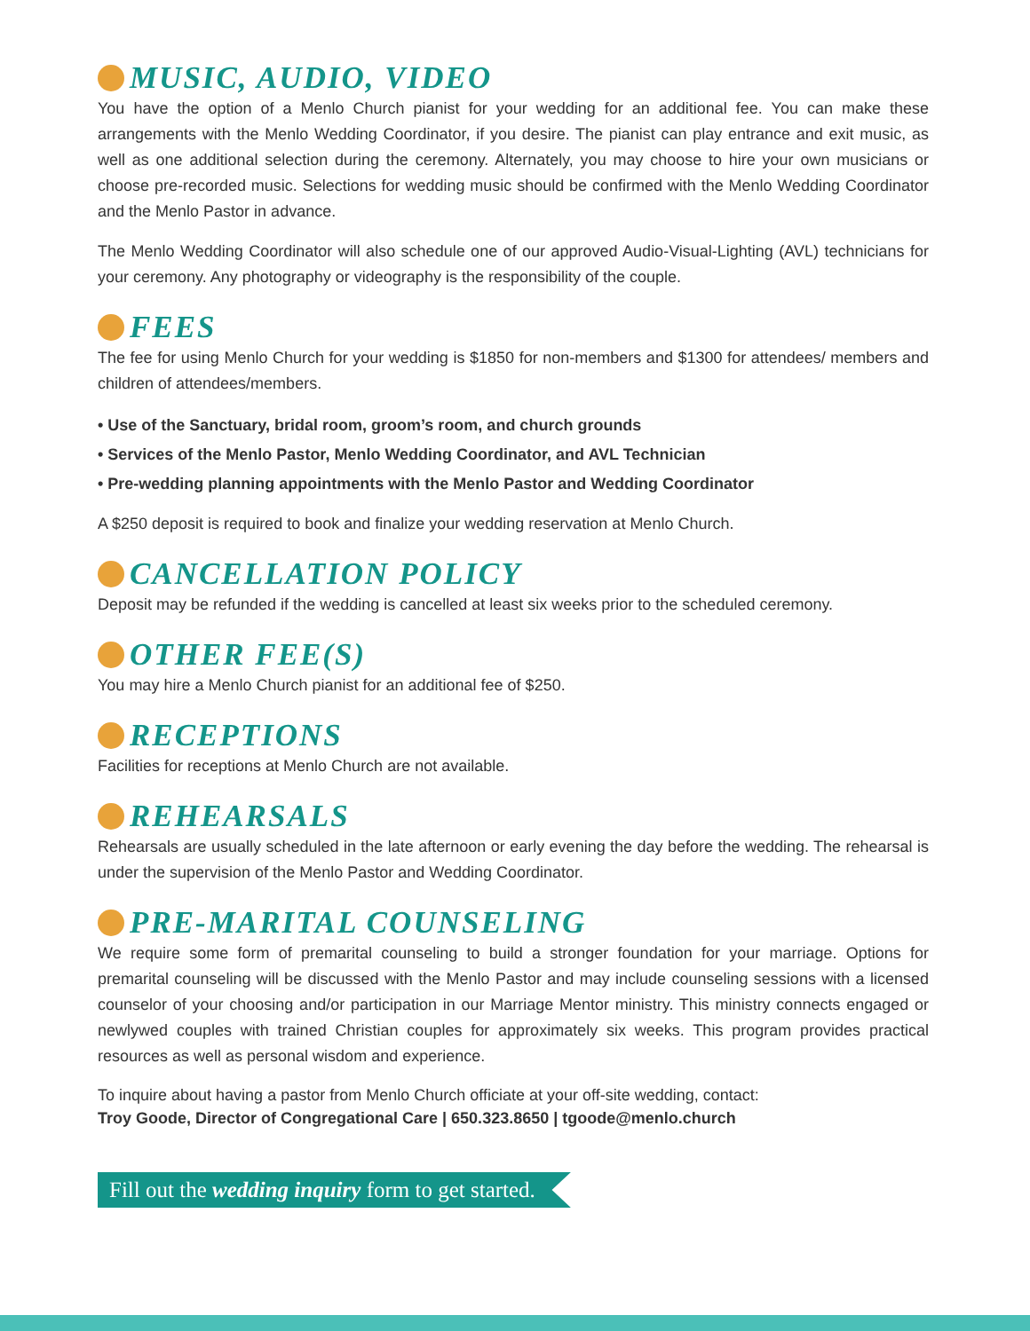MUSIC, AUDIO, VIDEO
You have the option of a Menlo Church pianist for your wedding for an additional fee. You can make these arrangements with the Menlo Wedding Coordinator, if you desire. The pianist can play entrance and exit music, as well as one additional selection during the ceremony. Alternately, you may choose to hire your own musicians or choose pre-recorded music. Selections for wedding music should be confirmed with the Menlo Wedding Coordinator and the Menlo Pastor in advance.
The Menlo Wedding Coordinator will also schedule one of our approved Audio-Visual-Lighting (AVL) technicians for your ceremony. Any photography or videography is the responsibility of the couple.
FEES
The fee for using Menlo Church for your wedding is $1850 for non-members and $1300 for attendees/ members and children of attendees/members.
• Use of the Sanctuary, bridal room, groom’s room, and church grounds
• Services of the Menlo Pastor, Menlo Wedding Coordinator, and AVL Technician
• Pre-wedding planning appointments with the Menlo Pastor and Wedding Coordinator
A $250 deposit is required to book and finalize your wedding reservation at Menlo Church.
CANCELLATION POLICY
Deposit may be refunded if the wedding is cancelled at least six weeks prior to the scheduled ceremony.
OTHER FEE(S)
You may hire a Menlo Church pianist for an additional fee of $250.
RECEPTIONS
Facilities for receptions at Menlo Church are not available.
REHEARSALS
Rehearsals are usually scheduled in the late afternoon or early evening the day before the wedding. The rehearsal is under the supervision of the Menlo Pastor and Wedding Coordinator.
PRE-MARITAL COUNSELING
We require some form of premarital counseling to build a stronger foundation for your marriage. Options for premarital counseling will be discussed with the Menlo Pastor and may include counseling sessions with a licensed counselor of your choosing and/or participation in our Marriage Mentor ministry. This ministry connects engaged or newlywed couples with trained Christian couples for approximately six weeks. This program provides practical resources as well as personal wisdom and experience.
To inquire about having a pastor from Menlo Church officiate at your off-site wedding, contact:
Troy Goode, Director of Congregational Care | 650.323.8650 | tgoode@menlo.church
Fill out the wedding inquiry form to get started.